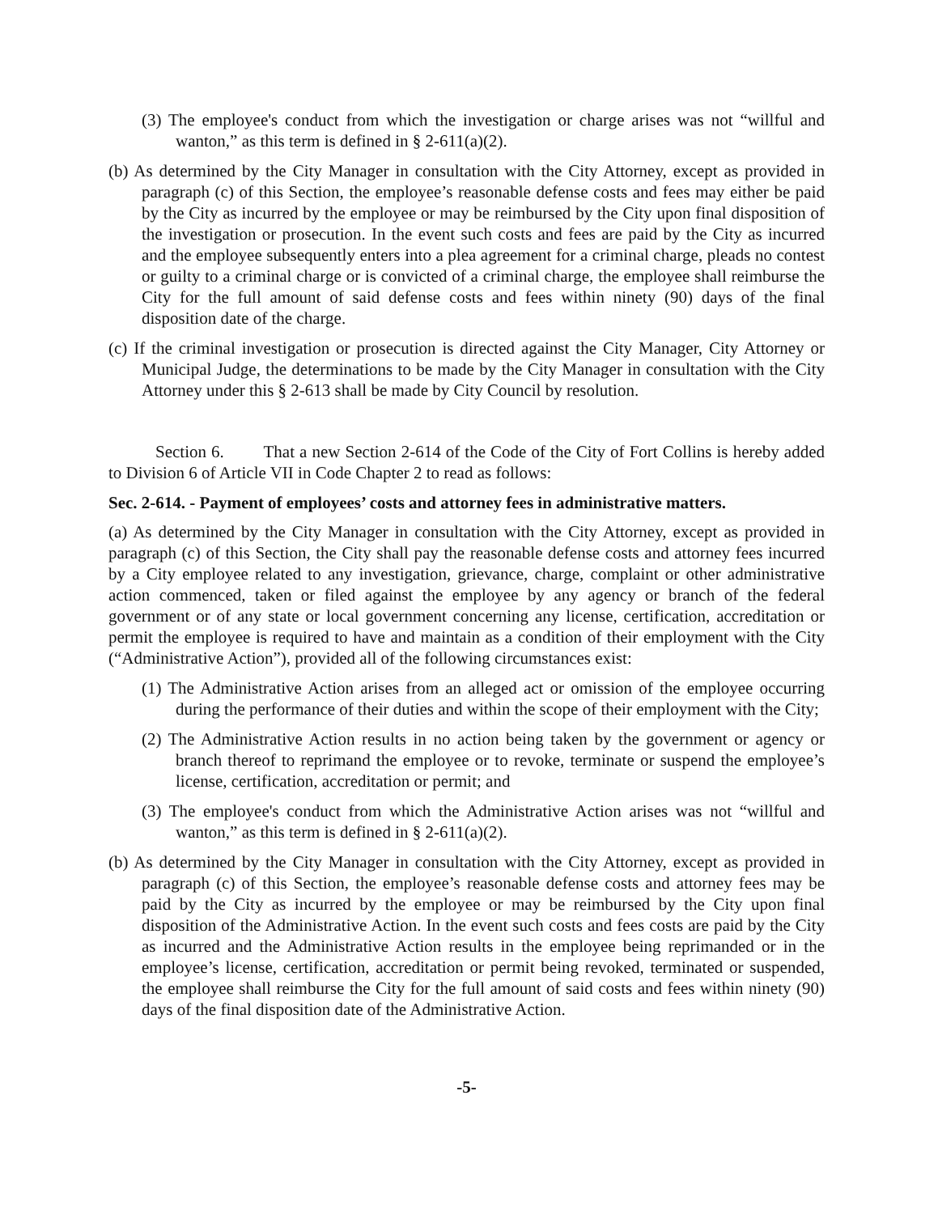(3) The employee's conduct from which the investigation or charge arises was not “willful and wanton,” as this term is defined in § 2-611(a)(2).
(b) As determined by the City Manager in consultation with the City Attorney, except as provided in paragraph (c) of this Section, the employee’s reasonable defense costs and fees may either be paid by the City as incurred by the employee or may be reimbursed by the City upon final disposition of the investigation or prosecution. In the event such costs and fees are paid by the City as incurred and the employee subsequently enters into a plea agreement for a criminal charge, pleads no contest or guilty to a criminal charge or is convicted of a criminal charge, the employee shall reimburse the City for the full amount of said defense costs and fees within ninety (90) days of the final disposition date of the charge.
(c) If the criminal investigation or prosecution is directed against the City Manager, City Attorney or Municipal Judge, the determinations to be made by the City Manager in consultation with the City Attorney under this § 2-613 shall be made by City Council by resolution.
Section 6. That a new Section 2-614 of the Code of the City of Fort Collins is hereby added to Division 6 of Article VII in Code Chapter 2 to read as follows:
Sec. 2-614. - Payment of employees’ costs and attorney fees in administrative matters.
(a) As determined by the City Manager in consultation with the City Attorney, except as provided in paragraph (c) of this Section, the City shall pay the reasonable defense costs and attorney fees incurred by a City employee related to any investigation, grievance, charge, complaint or other administrative action commenced, taken or filed against the employee by any agency or branch of the federal government or of any state or local government concerning any license, certification, accreditation or permit the employee is required to have and maintain as a condition of their employment with the City (“Administrative Action”), provided all of the following circumstances exist:
(1) The Administrative Action arises from an alleged act or omission of the employee occurring during the performance of their duties and within the scope of their employment with the City;
(2) The Administrative Action results in no action being taken by the government or agency or branch thereof to reprimand the employee or to revoke, terminate or suspend the employee’s license, certification, accreditation or permit; and
(3) The employee's conduct from which the Administrative Action arises was not “willful and wanton,” as this term is defined in § 2-611(a)(2).
(b) As determined by the City Manager in consultation with the City Attorney, except as provided in paragraph (c) of this Section, the employee’s reasonable defense costs and attorney fees may be paid by the City as incurred by the employee or may be reimbursed by the City upon final disposition of the Administrative Action. In the event such costs and fees costs are paid by the City as incurred and the Administrative Action results in the employee being reprimanded or in the employee’s license, certification, accreditation or permit being revoked, terminated or suspended, the employee shall reimburse the City for the full amount of said costs and fees within ninety (90) days of the final disposition date of the Administrative Action.
-5-